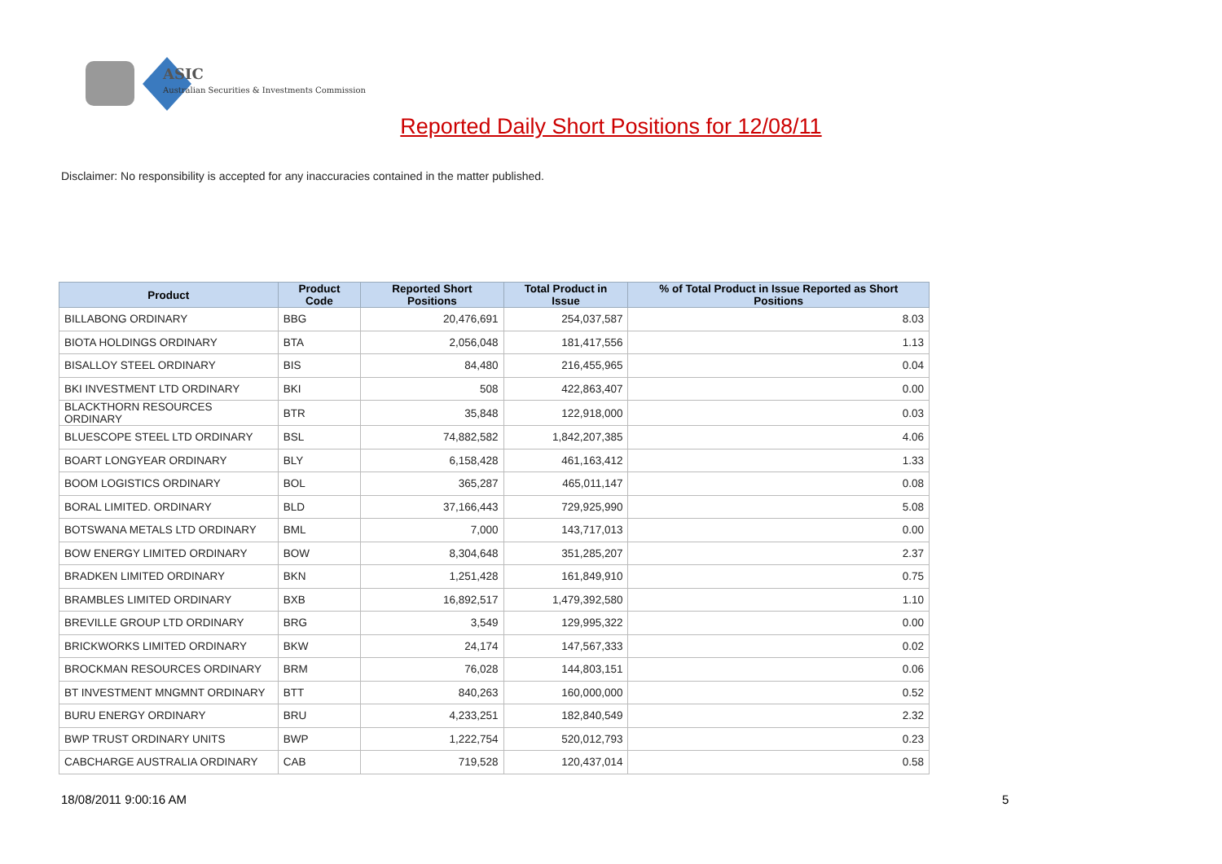ASIC
Australian Securities & Investments Commission
Reported Daily Short Positions for 12/08/11
Disclaimer: No responsibility is accepted for any inaccuracies contained in the matter published.
| Product | Product Code | Reported Short Positions | Total Product in Issue | % of Total Product in Issue Reported as Short Positions |
| --- | --- | --- | --- | --- |
| BILLABONG ORDINARY | BBG | 20,476,691 | 254,037,587 | 8.03 |
| BIOTA HOLDINGS ORDINARY | BTA | 2,056,048 | 181,417,556 | 1.13 |
| BISALLOY STEEL ORDINARY | BIS | 84,480 | 216,455,965 | 0.04 |
| BKI INVESTMENT LTD ORDINARY | BKI | 508 | 422,863,407 | 0.00 |
| BLACKTHORN RESOURCES ORDINARY | BTR | 35,848 | 122,918,000 | 0.03 |
| BLUESCOPE STEEL LTD ORDINARY | BSL | 74,882,582 | 1,842,207,385 | 4.06 |
| BOART LONGYEAR ORDINARY | BLY | 6,158,428 | 461,163,412 | 1.33 |
| BOOM LOGISTICS ORDINARY | BOL | 365,287 | 465,011,147 | 0.08 |
| BORAL LIMITED. ORDINARY | BLD | 37,166,443 | 729,925,990 | 5.08 |
| BOTSWANA METALS LTD ORDINARY | BML | 7,000 | 143,717,013 | 0.00 |
| BOW ENERGY LIMITED ORDINARY | BOW | 8,304,648 | 351,285,207 | 2.37 |
| BRADKEN LIMITED ORDINARY | BKN | 1,251,428 | 161,849,910 | 0.75 |
| BRAMBLES LIMITED ORDINARY | BXB | 16,892,517 | 1,479,392,580 | 1.10 |
| BREVILLE GROUP LTD ORDINARY | BRG | 3,549 | 129,995,322 | 0.00 |
| BRICKWORKS LIMITED ORDINARY | BKW | 24,174 | 147,567,333 | 0.02 |
| BROCKMAN RESOURCES ORDINARY | BRM | 76,028 | 144,803,151 | 0.06 |
| BT INVESTMENT MNGMNT ORDINARY | BTT | 840,263 | 160,000,000 | 0.52 |
| BURU ENERGY ORDINARY | BRU | 4,233,251 | 182,840,549 | 2.32 |
| BWP TRUST ORDINARY UNITS | BWP | 1,222,754 | 520,012,793 | 0.23 |
| CABCHARGE AUSTRALIA ORDINARY | CAB | 719,528 | 120,437,014 | 0.58 |
18/08/2011 9:00:16 AM 5